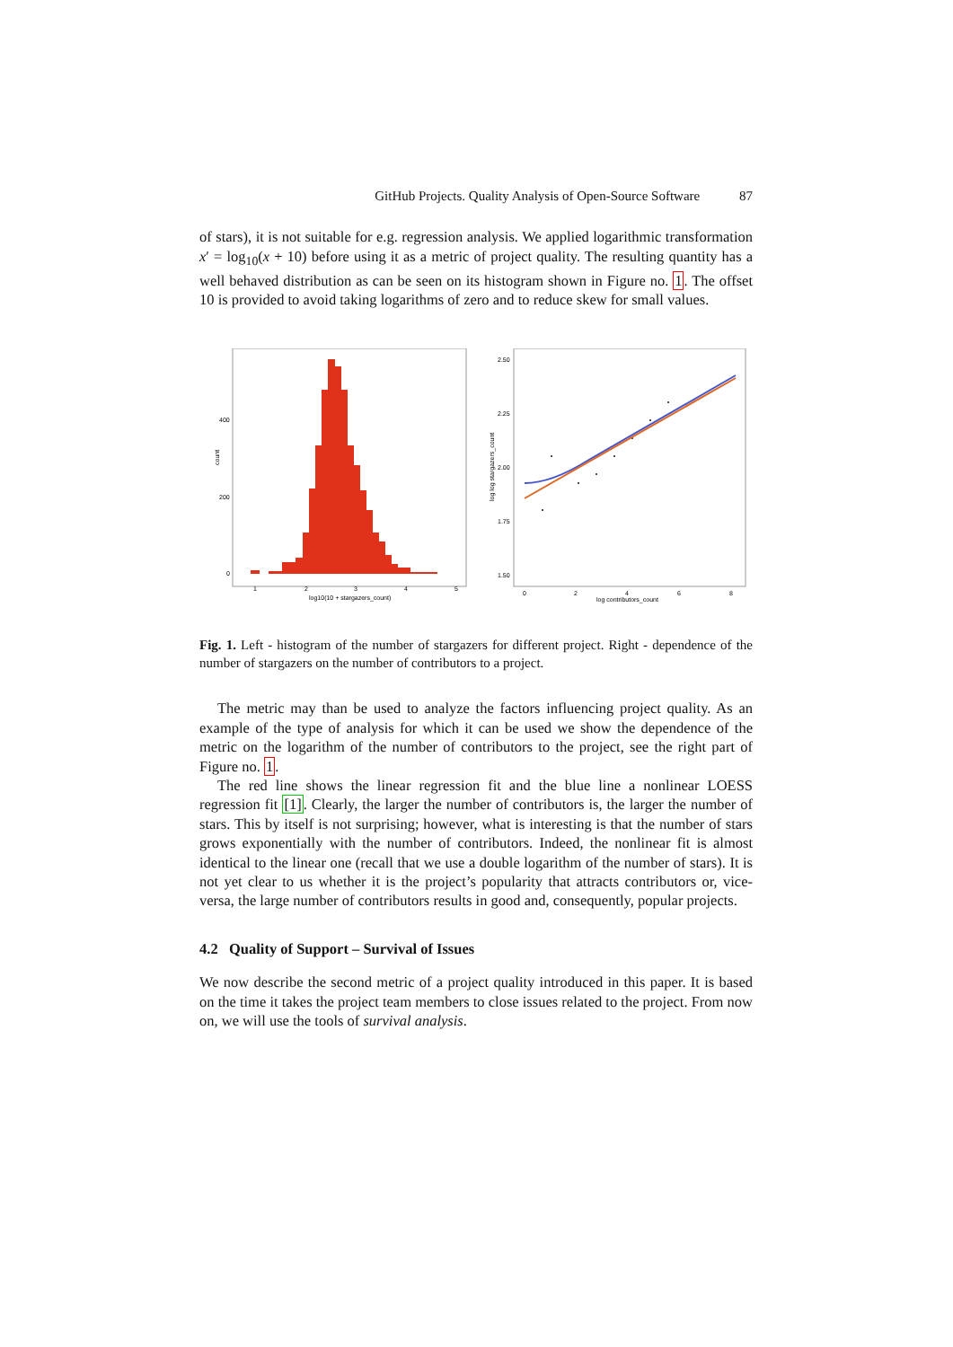GitHub Projects. Quality Analysis of Open-Source Software 87
of stars), it is not suitable for e.g. regression analysis. We applied logarithmic transformation x′ = log<sub>10</sub>(x + 10) before using it as a metric of project quality. The resulting quantity has a well behaved distribution as can be seen on its histogram shown in Figure no. 1. The offset 10 is provided to avoid taking logarithms of zero and to reduce skew for small values.
count
400
200
0
1
2
3
4
5
log10(10 + stargazers_count)
2.50
2.25
2.00
1.75
1.50
log log stargazers_count
0
2
4
6
8
log contributors_count
Fig. 1. Left - histogram of the number of stargazers for different project. Right - dependence of the number of stargazers on the number of contributors to a project.
The metric may than be used to analyze the factors influencing project quality. As an example of the type of analysis for which it can be used we show the dependence of the metric on the logarithm of the number of contributors to the project, see the right part of Figure no. 1.
The red line shows the linear regression fit and the blue line a nonlinear LOESS regression fit [1]. Clearly, the larger the number of contributors is, the larger the number of stars. This by itself is not surprising; however, what is interesting is that the number of stars grows exponentially with the number of contributors. Indeed, the nonlinear fit is almost identical to the linear one (recall that we use a double logarithm of the number of stars). It is not yet clear to us whether it is the project’s popularity that attracts contributors or, vice-versa, the large number of contributors results in good and, consequently, popular projects.
4.2 Quality of Support – Survival of Issues
We now describe the second metric of a project quality introduced in this paper. It is based on the time it takes the project team members to close issues related to the project. From now on, we will use the tools of survival analysis.